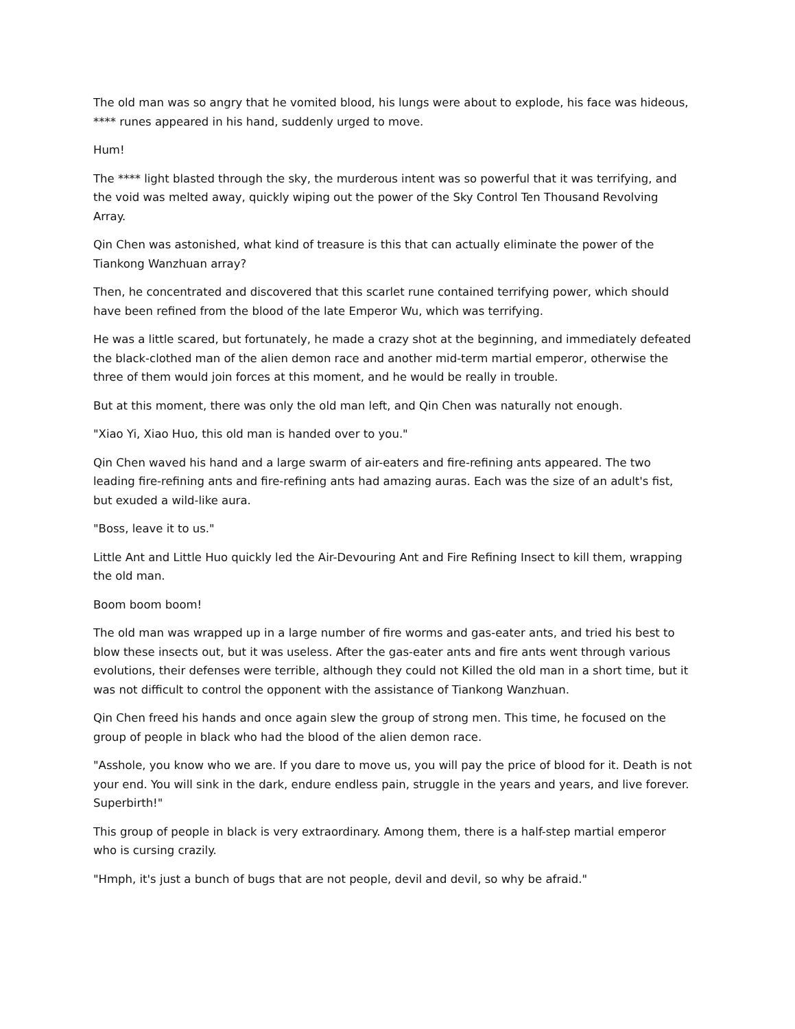The old man was so angry that he vomited blood, his lungs were about to explode, his face was hideous, **** runes appeared in his hand, suddenly urged to move.
Hum!
The **** light blasted through the sky, the murderous intent was so powerful that it was terrifying, and the void was melted away, quickly wiping out the power of the Sky Control Ten Thousand Revolving Array.
Qin Chen was astonished, what kind of treasure is this that can actually eliminate the power of the Tiankong Wanzhuan array?
Then, he concentrated and discovered that this scarlet rune contained terrifying power, which should have been refined from the blood of the late Emperor Wu, which was terrifying.
He was a little scared, but fortunately, he made a crazy shot at the beginning, and immediately defeated the black-clothed man of the alien demon race and another mid-term martial emperor, otherwise the three of them would join forces at this moment, and he would be really in trouble.
But at this moment, there was only the old man left, and Qin Chen was naturally not enough.
"Xiao Yi, Xiao Huo, this old man is handed over to you."
Qin Chen waved his hand and a large swarm of air-eaters and fire-refining ants appeared. The two leading fire-refining ants and fire-refining ants had amazing auras. Each was the size of an adult's fist, but exuded a wild-like aura.
"Boss, leave it to us."
Little Ant and Little Huo quickly led the Air-Devouring Ant and Fire Refining Insect to kill them, wrapping the old man.
Boom boom boom!
The old man was wrapped up in a large number of fire worms and gas-eater ants, and tried his best to blow these insects out, but it was useless. After the gas-eater ants and fire ants went through various evolutions, their defenses were terrible, although they could not Killed the old man in a short time, but it was not difficult to control the opponent with the assistance of Tiankong Wanzhuan.
Qin Chen freed his hands and once again slew the group of strong men. This time, he focused on the group of people in black who had the blood of the alien demon race.
"Asshole, you know who we are. If you dare to move us, you will pay the price of blood for it. Death is not your end. You will sink in the dark, endure endless pain, struggle in the years and years, and live forever. Superbirth!"
This group of people in black is very extraordinary. Among them, there is a half-step martial emperor who is cursing crazily.
"Hmph, it's just a bunch of bugs that are not people, devil and devil, so why be afraid."